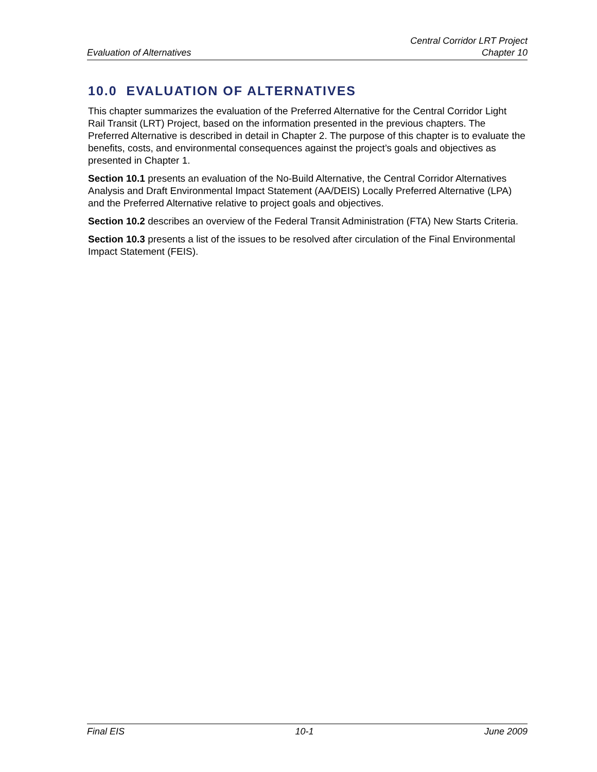Central Corridor LRT Project
Evaluation of Alternatives Chapter 10
10.0 EVALUATION OF ALTERNATIVES
This chapter summarizes the evaluation of the Preferred Alternative for the Central Corridor Light Rail Transit (LRT) Project, based on the information presented in the previous chapters. The Preferred Alternative is described in detail in Chapter 2. The purpose of this chapter is to evaluate the benefits, costs, and environmental consequences against the project’s goals and objectives as presented in Chapter 1.
Section 10.1 presents an evaluation of the No-Build Alternative, the Central Corridor Alternatives Analysis and Draft Environmental Impact Statement (AA/DEIS) Locally Preferred Alternative (LPA) and the Preferred Alternative relative to project goals and objectives.
Section 10.2 describes an overview of the Federal Transit Administration (FTA) New Starts Criteria.
Section 10.3 presents a list of the issues to be resolved after circulation of the Final Environmental Impact Statement (FEIS).
Final EIS 10-1 June 2009